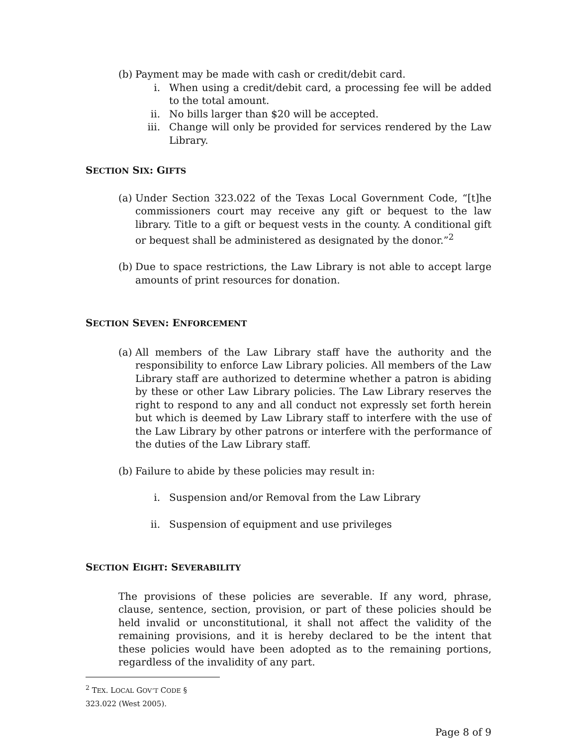(b) Payment may be made with cash or credit/debit card.
i. When using a credit/debit card, a processing fee will be added to the total amount.
ii. No bills larger than $20 will be accepted.
iii. Change will only be provided for services rendered by the Law Library.
SECTION SIX: GIFTS
(a) Under Section 323.022 of the Texas Local Government Code, “[t]he commissioners court may receive any gift or bequest to the law library. Title to a gift or bequest vests in the county. A conditional gift or bequest shall be administered as designated by the donor.”<sup>2</sup>
(b) Due to space restrictions, the Law Library is not able to accept large amounts of print resources for donation.
SECTION SEVEN: ENFORCEMENT
(a) All members of the Law Library staff have the authority and the responsibility to enforce Law Library policies. All members of the Law Library staff are authorized to determine whether a patron is abiding by these or other Law Library policies. The Law Library reserves the right to respond to any and all conduct not expressly set forth herein but which is deemed by Law Library staff to interfere with the use of the Law Library by other patrons or interfere with the performance of the duties of the Law Library staff.
(b) Failure to abide by these policies may result in:
i. Suspension and/or Removal from the Law Library
ii. Suspension of equipment and use privileges
SECTION EIGHT: SEVERABILITY
The provisions of these policies are severable. If any word, phrase, clause, sentence, section, provision, or part of these policies should be held invalid or unconstitutional, it shall not affect the validity of the remaining provisions, and it is hereby declared to be the intent that these policies would have been adopted as to the remaining portions, regardless of the invalidity of any part.
<sup>2</sup> TEX. LOCAL GOV’T CODE § 323.022 (West 2005).
Page 8 of 9